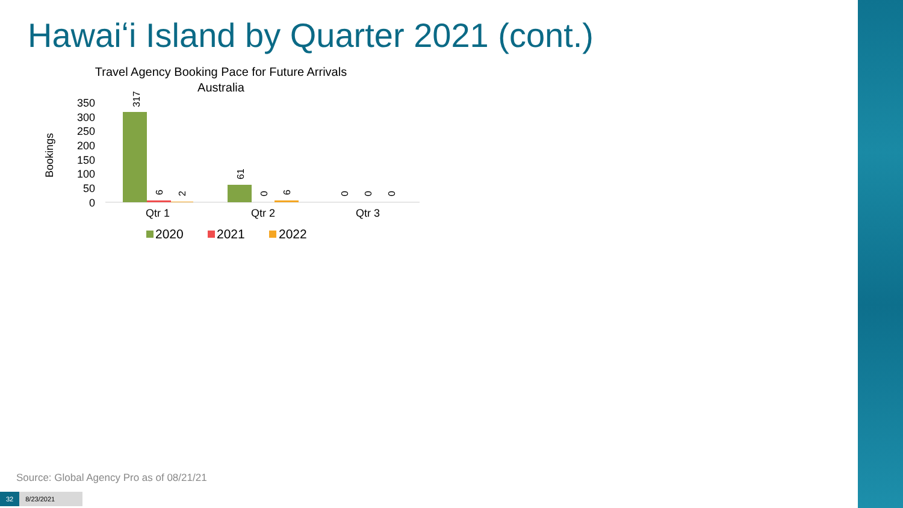Hawaiʻi Island by Quarter 2021 (cont.)
Travel Agency Booking Pace for Future Arrivals
Australia
Bookings
350
300
250
200
150
100
50
0
317
6
2
61
0
6
0
0
0
Qtr 1
Qtr 2
Qtr 3
2020
2021
2022
Source: Global Agency Pro as of 08/21/21
32 8/23/2021